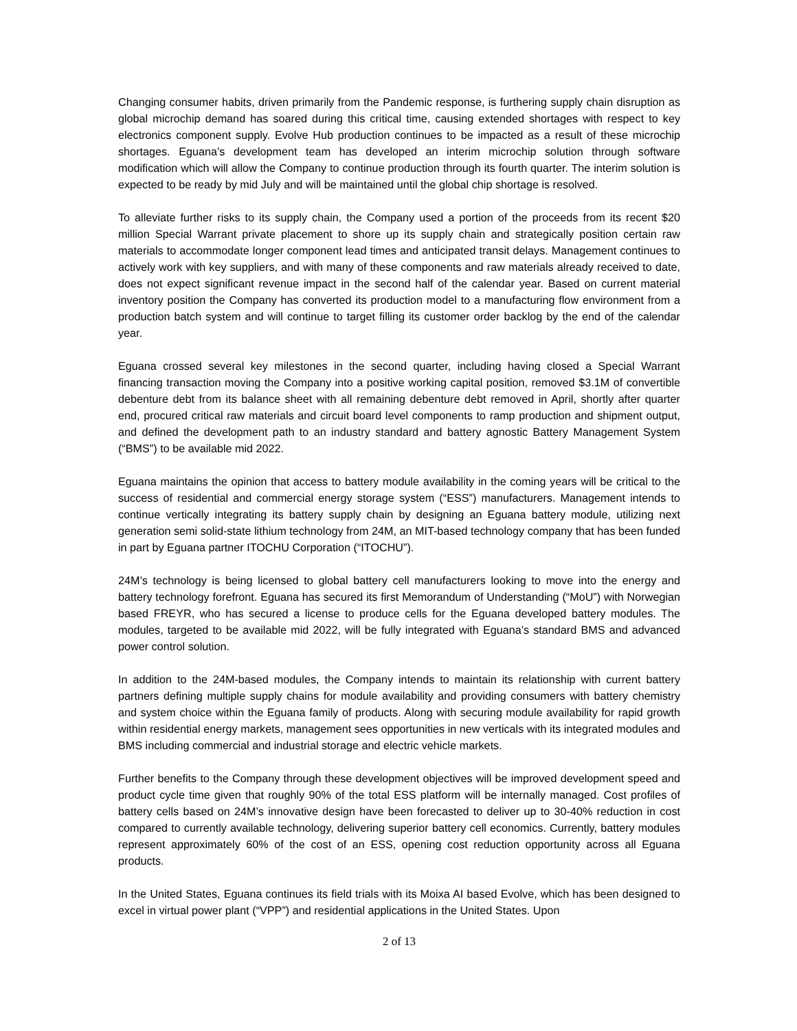Changing consumer habits, driven primarily from the Pandemic response, is furthering supply chain disruption as global microchip demand has soared during this critical time, causing extended shortages with respect to key electronics component supply. Evolve Hub production continues to be impacted as a result of these microchip shortages. Eguana’s development team has developed an interim microchip solution through software modification which will allow the Company to continue production through its fourth quarter. The interim solution is expected to be ready by mid July and will be maintained until the global chip shortage is resolved.
To alleviate further risks to its supply chain, the Company used a portion of the proceeds from its recent $20 million Special Warrant private placement to shore up its supply chain and strategically position certain raw materials to accommodate longer component lead times and anticipated transit delays. Management continues to actively work with key suppliers, and with many of these components and raw materials already received to date, does not expect significant revenue impact in the second half of the calendar year. Based on current material inventory position the Company has converted its production model to a manufacturing flow environment from a production batch system and will continue to target filling its customer order backlog by the end of the calendar year.
Eguana crossed several key milestones in the second quarter, including having closed a Special Warrant financing transaction moving the Company into a positive working capital position, removed $3.1M of convertible debenture debt from its balance sheet with all remaining debenture debt removed in April, shortly after quarter end, procured critical raw materials and circuit board level components to ramp production and shipment output, and defined the development path to an industry standard and battery agnostic Battery Management System (“BMS”) to be available mid 2022.
Eguana maintains the opinion that access to battery module availability in the coming years will be critical to the success of residential and commercial energy storage system (“ESS”) manufacturers. Management intends to continue vertically integrating its battery supply chain by designing an Eguana battery module, utilizing next generation semi solid-state lithium technology from 24M, an MIT-based technology company that has been funded in part by Eguana partner ITOCHU Corporation (“ITOCHU”).
24M’s technology is being licensed to global battery cell manufacturers looking to move into the energy and battery technology forefront. Eguana has secured its first Memorandum of Understanding (“MoU”) with Norwegian based FREYR, who has secured a license to produce cells for the Eguana developed battery modules. The modules, targeted to be available mid 2022, will be fully integrated with Eguana’s standard BMS and advanced power control solution.
In addition to the 24M-based modules, the Company intends to maintain its relationship with current battery partners defining multiple supply chains for module availability and providing consumers with battery chemistry and system choice within the Eguana family of products. Along with securing module availability for rapid growth within residential energy markets, management sees opportunities in new verticals with its integrated modules and BMS including commercial and industrial storage and electric vehicle markets.
Further benefits to the Company through these development objectives will be improved development speed and product cycle time given that roughly 90% of the total ESS platform will be internally managed. Cost profiles of battery cells based on 24M’s innovative design have been forecasted to deliver up to 30-40% reduction in cost compared to currently available technology, delivering superior battery cell economics. Currently, battery modules represent approximately 60% of the cost of an ESS, opening cost reduction opportunity across all Eguana products.
In the United States, Eguana continues its field trials with its Moixa AI based Evolve, which has been designed to excel in virtual power plant (“VPP”) and residential applications in the United States. Upon
2 of 13